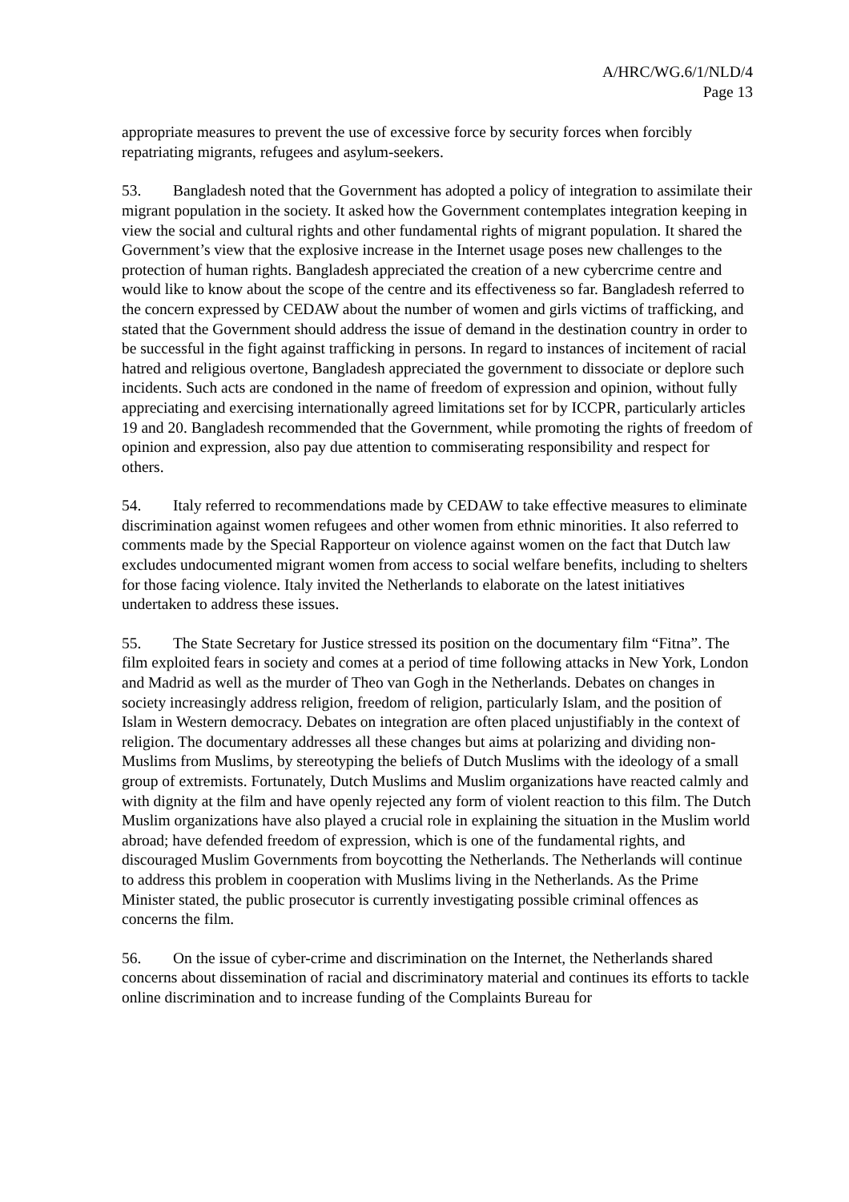A/HRC/WG.6/1/NLD/4
Page 13
appropriate measures to prevent the use of excessive force by security forces when forcibly repatriating migrants, refugees and asylum-seekers.
53. Bangladesh noted that the Government has adopted a policy of integration to assimilate their migrant population in the society. It asked how the Government contemplates integration keeping in view the social and cultural rights and other fundamental rights of migrant population. It shared the Government’s view that the explosive increase in the Internet usage poses new challenges to the protection of human rights. Bangladesh appreciated the creation of a new cybercrime centre and would like to know about the scope of the centre and its effectiveness so far. Bangladesh referred to the concern expressed by CEDAW about the number of women and girls victims of trafficking, and stated that the Government should address the issue of demand in the destination country in order to be successful in the fight against trafficking in persons. In regard to instances of incitement of racial hatred and religious overtone, Bangladesh appreciated the government to dissociate or deplore such incidents. Such acts are condoned in the name of freedom of expression and opinion, without fully appreciating and exercising internationally agreed limitations set for by ICCPR, particularly articles 19 and 20. Bangladesh recommended that the Government, while promoting the rights of freedom of opinion and expression, also pay due attention to commiserating responsibility and respect for others.
54. Italy referred to recommendations made by CEDAW to take effective measures to eliminate discrimination against women refugees and other women from ethnic minorities. It also referred to comments made by the Special Rapporteur on violence against women on the fact that Dutch law excludes undocumented migrant women from access to social welfare benefits, including to shelters for those facing violence. Italy invited the Netherlands to elaborate on the latest initiatives undertaken to address these issues.
55. The State Secretary for Justice stressed its position on the documentary film “Fitna”. The film exploited fears in society and comes at a period of time following attacks in New York, London and Madrid as well as the murder of Theo van Gogh in the Netherlands. Debates on changes in society increasingly address religion, freedom of religion, particularly Islam, and the position of Islam in Western democracy. Debates on integration are often placed unjustifiably in the context of religion. The documentary addresses all these changes but aims at polarizing and dividing non-Muslims from Muslims, by stereotyping the beliefs of Dutch Muslims with the ideology of a small group of extremists. Fortunately, Dutch Muslims and Muslim organizations have reacted calmly and with dignity at the film and have openly rejected any form of violent reaction to this film. The Dutch Muslim organizations have also played a crucial role in explaining the situation in the Muslim world abroad; have defended freedom of expression, which is one of the fundamental rights, and discouraged Muslim Governments from boycotting the Netherlands. The Netherlands will continue to address this problem in cooperation with Muslims living in the Netherlands. As the Prime Minister stated, the public prosecutor is currently investigating possible criminal offences as concerns the film.
56. On the issue of cyber-crime and discrimination on the Internet, the Netherlands shared concerns about dissemination of racial and discriminatory material and continues its efforts to tackle online discrimination and to increase funding of the Complaints Bureau for